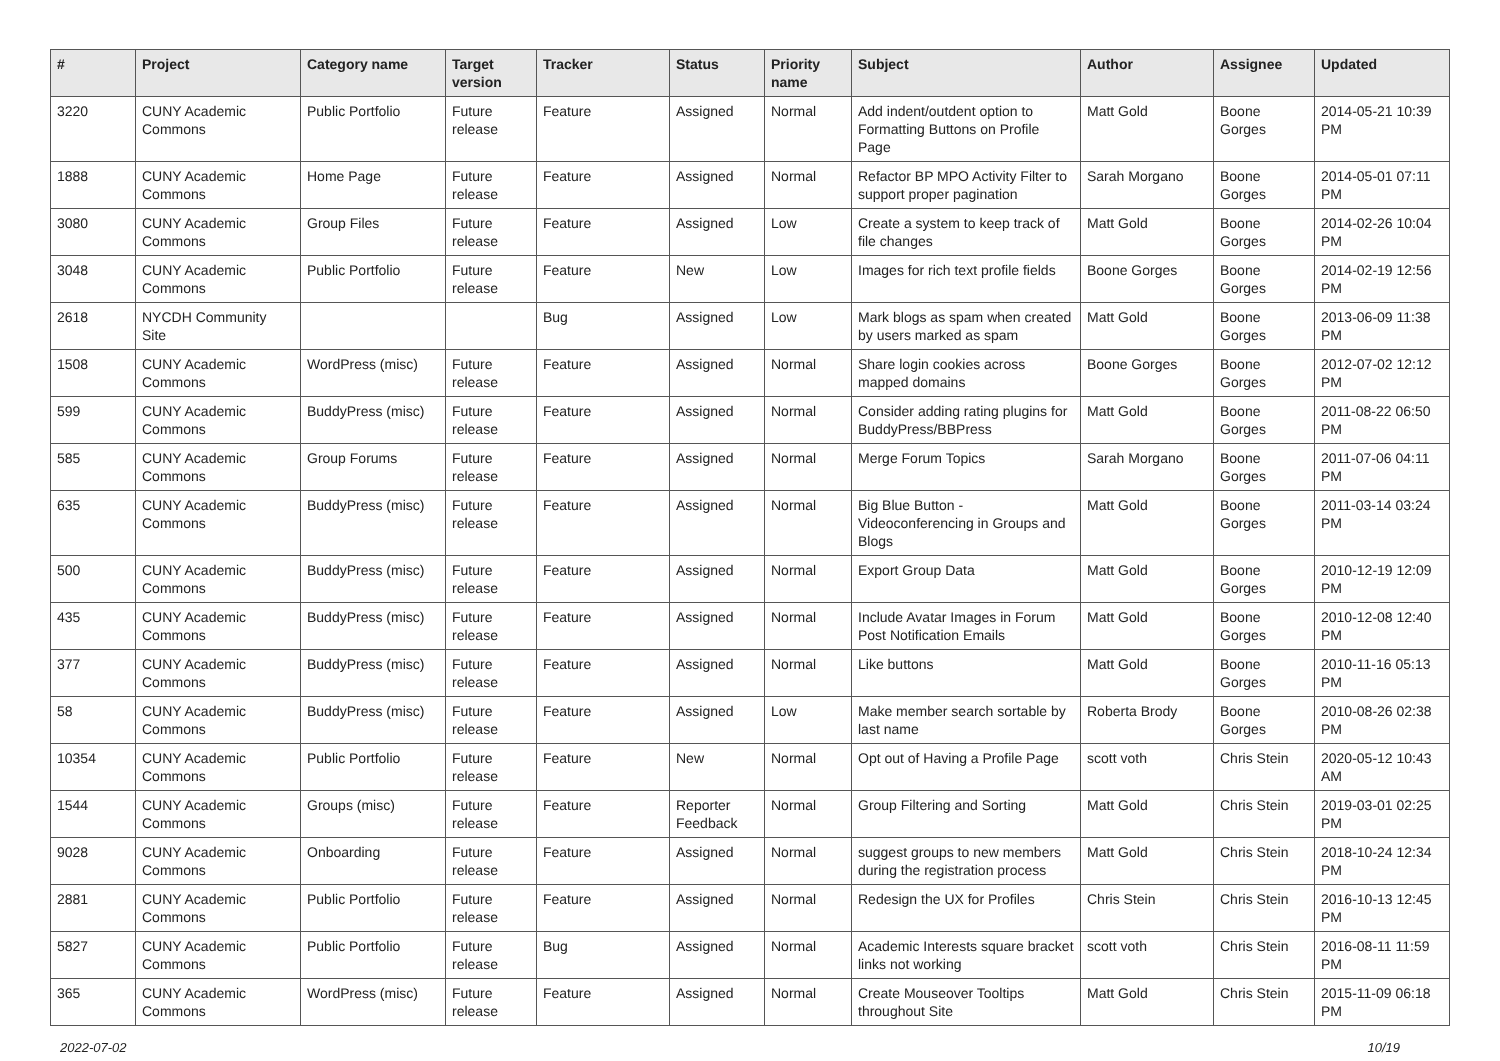| # | Project | Category name | Target version | Tracker | Status | Priority name | Subject | Author | Assignee | Updated |
| --- | --- | --- | --- | --- | --- | --- | --- | --- | --- | --- |
| 3220 | CUNY Academic Commons | Public Portfolio | Future release | Feature | Assigned | Normal | Add indent/outdent option to Formatting Buttons on Profile Page | Matt Gold | Boone Gorges | 2014-05-21 10:39 PM |
| 1888 | CUNY Academic Commons | Home Page | Future release | Feature | Assigned | Normal | Refactor BP MPO Activity Filter to support proper pagination | Sarah Morgano | Boone Gorges | 2014-05-01 07:11 PM |
| 3080 | CUNY Academic Commons | Group Files | Future release | Feature | Assigned | Low | Create a system to keep track of file changes | Matt Gold | Boone Gorges | 2014-02-26 10:04 PM |
| 3048 | CUNY Academic Commons | Public Portfolio | Future release | Feature | New | Low | Images for rich text profile fields | Boone Gorges | Boone Gorges | 2014-02-19 12:56 PM |
| 2618 | NYCDH Community Site | | | Bug | Assigned | Low | Mark blogs as spam when created by users marked as spam | Matt Gold | Boone Gorges | 2013-06-09 11:38 PM |
| 1508 | CUNY Academic Commons | WordPress (misc) | Future release | Feature | Assigned | Normal | Share login cookies across mapped domains | Boone Gorges | Boone Gorges | 2012-07-02 12:12 PM |
| 599 | CUNY Academic Commons | BuddyPress (misc) | Future release | Feature | Assigned | Normal | Consider adding rating plugins for BuddyPress/BBPress | Matt Gold | Boone Gorges | 2011-08-22 06:50 PM |
| 585 | CUNY Academic Commons | Group Forums | Future release | Feature | Assigned | Normal | Merge Forum Topics | Sarah Morgano | Boone Gorges | 2011-07-06 04:11 PM |
| 635 | CUNY Academic Commons | BuddyPress (misc) | Future release | Feature | Assigned | Normal | Big Blue Button - Videoconferencing in Groups and Blogs | Matt Gold | Boone Gorges | 2011-03-14 03:24 PM |
| 500 | CUNY Academic Commons | BuddyPress (misc) | Future release | Feature | Assigned | Normal | Export Group Data | Matt Gold | Boone Gorges | 2010-12-19 12:09 PM |
| 435 | CUNY Academic Commons | BuddyPress (misc) | Future release | Feature | Assigned | Normal | Include Avatar Images in Forum Post Notification Emails | Matt Gold | Boone Gorges | 2010-12-08 12:40 PM |
| 377 | CUNY Academic Commons | BuddyPress (misc) | Future release | Feature | Assigned | Normal | Like buttons | Matt Gold | Boone Gorges | 2010-11-16 05:13 PM |
| 58 | CUNY Academic Commons | BuddyPress (misc) | Future release | Feature | Assigned | Low | Make member search sortable by last name | Roberta Brody | Boone Gorges | 2010-08-26 02:38 PM |
| 10354 | CUNY Academic Commons | Public Portfolio | Future release | Feature | New | Normal | Opt out of Having a Profile Page | scott voth | Chris Stein | 2020-05-12 10:43 AM |
| 1544 | CUNY Academic Commons | Groups (misc) | Future release | Feature | Reporter Feedback | Normal | Group Filtering and Sorting | Matt Gold | Chris Stein | 2019-03-01 02:25 PM |
| 9028 | CUNY Academic Commons | Onboarding | Future release | Feature | Assigned | Normal | suggest groups to new members during the registration process | Matt Gold | Chris Stein | 2018-10-24 12:34 PM |
| 2881 | CUNY Academic Commons | Public Portfolio | Future release | Feature | Assigned | Normal | Redesign the UX for Profiles | Chris Stein | Chris Stein | 2016-10-13 12:45 PM |
| 5827 | CUNY Academic Commons | Public Portfolio | Future release | Bug | Assigned | Normal | Academic Interests square bracket links not working | scott voth | Chris Stein | 2016-08-11 11:59 PM |
| 365 | CUNY Academic Commons | WordPress (misc) | Future release | Feature | Assigned | Normal | Create Mouseover Tooltips throughout Site | Matt Gold | Chris Stein | 2015-11-09 06:18 PM |
2022-07-02 10/19